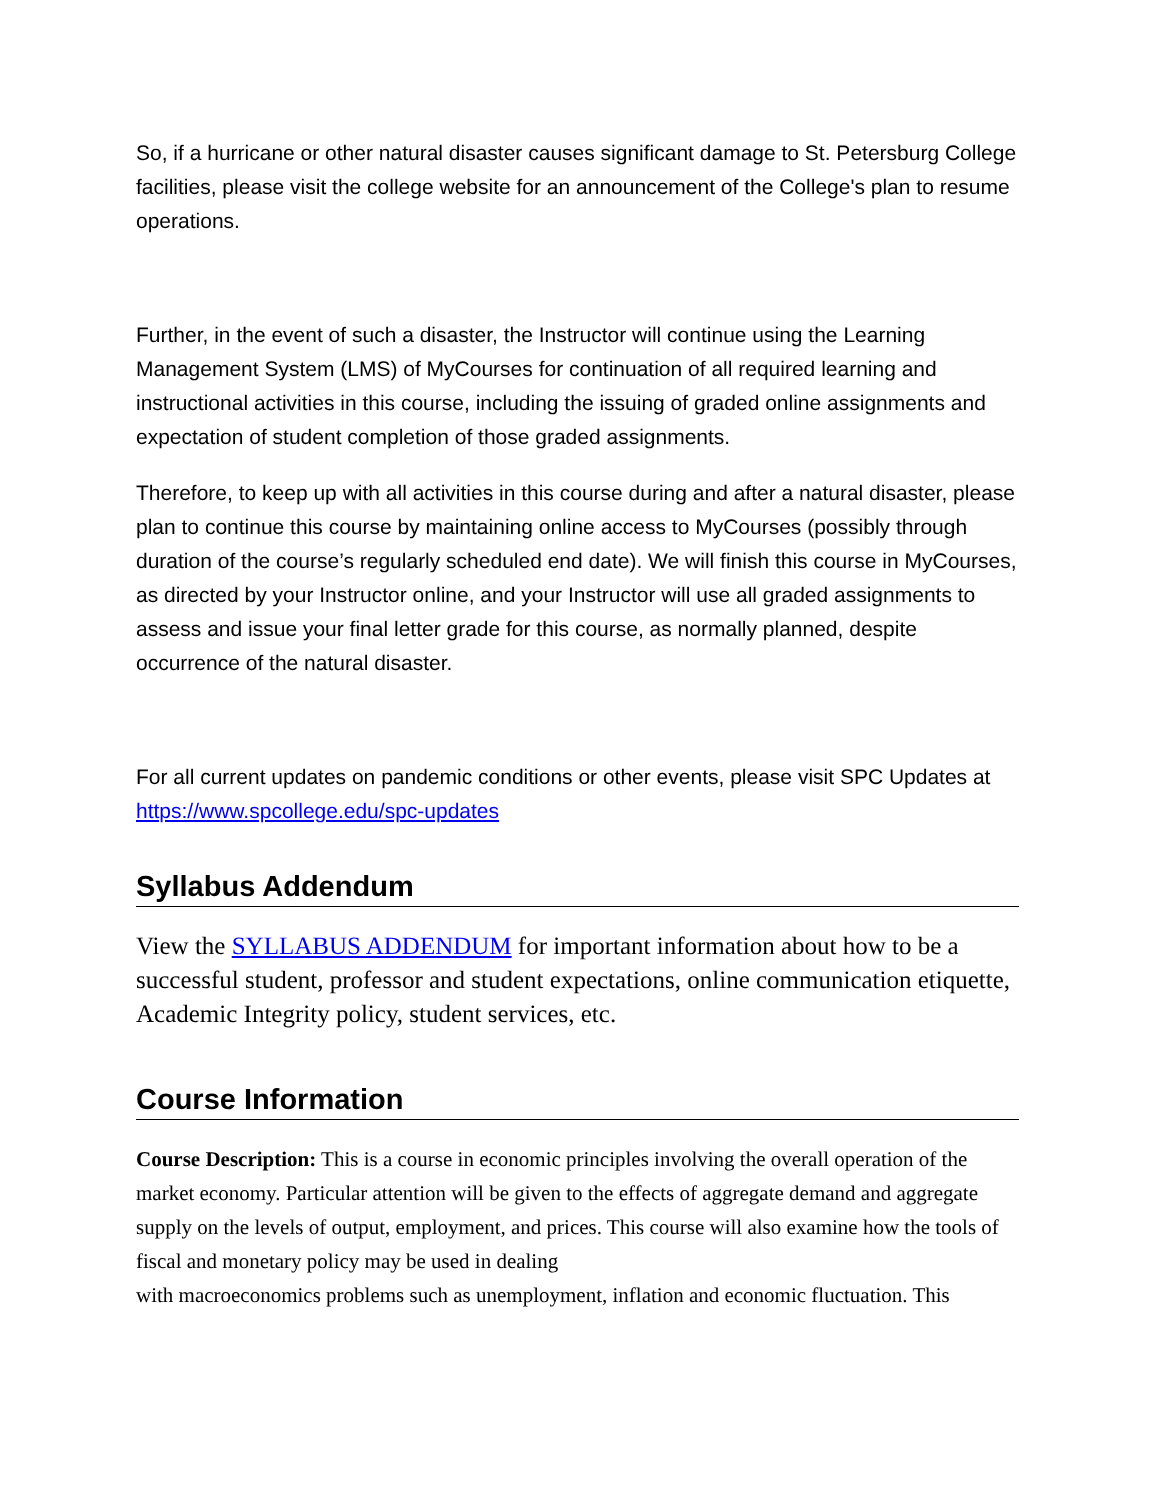So, if a hurricane or other natural disaster causes significant damage to St. Petersburg College facilities, please visit the college website for an announcement of the College's plan to resume operations.
Further, in the event of such a disaster, the Instructor will continue using the Learning Management System (LMS) of MyCourses for continuation of all required learning and instructional activities in this course, including the issuing of graded online assignments and expectation of student completion of those graded assignments.
Therefore, to keep up with all activities in this course during and after a natural disaster, please plan to continue this course by maintaining online access to MyCourses (possibly through duration of the course’s regularly scheduled end date). We will finish this course in MyCourses, as directed by your Instructor online, and your Instructor will use all graded assignments to assess and issue your final letter grade for this course, as normally planned, despite occurrence of the natural disaster.
For all current updates on pandemic conditions or other events, please visit SPC Updates at https://www.spcollege.edu/spc-updates
Syllabus Addendum
View the SYLLABUS ADDENDUM for important information about how to be a successful student, professor and student expectations, online communication etiquette, Academic Integrity policy, student services, etc.
Course Information
Course Description: This is a course in economic principles involving the overall operation of the market economy. Particular attention will be given to the effects of aggregate demand and aggregate supply on the levels of output, employment, and prices. This course will also examine how the tools of fiscal and monetary policy may be used in dealing
with macroeconomics problems such as unemployment, inflation and economic fluctuation. This